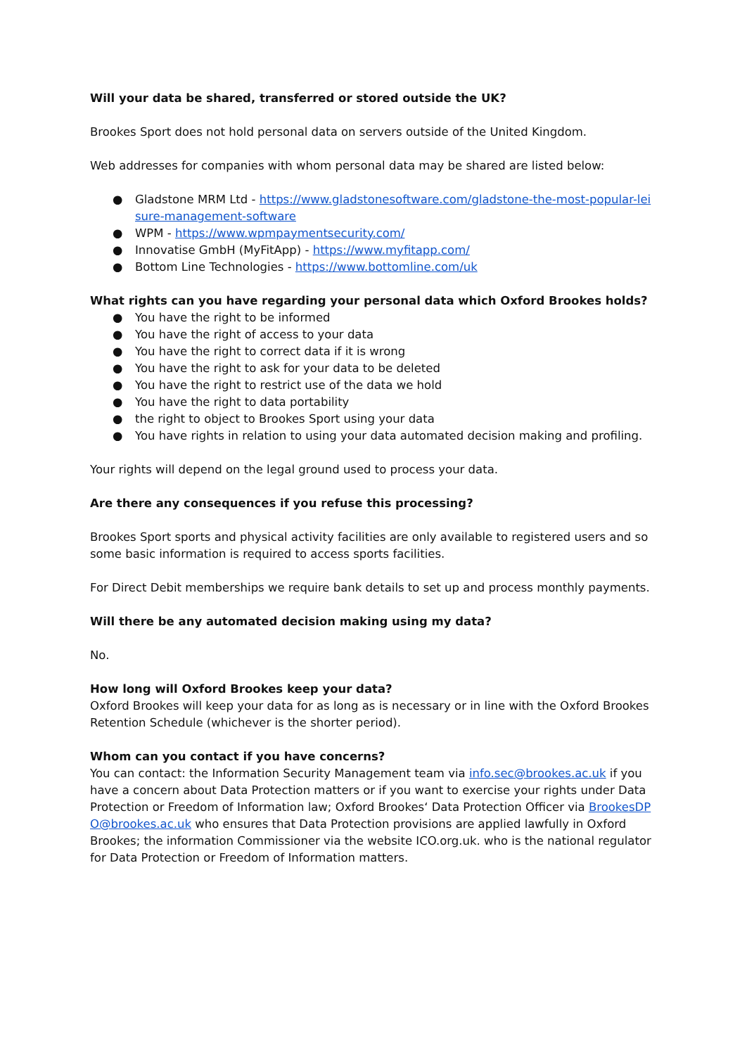Will your data be shared, transferred or stored outside the UK?
Brookes Sport does not hold personal data on servers outside of the United Kingdom.
Web addresses for companies with whom personal data may be shared are listed below:
● Gladstone MRM Ltd - https://www.gladstonesoftware.com/gladstone-the-most-popular-leisure-management-software
● WPM - https://www.wpmpaymentsecurity.com/
● Innovatise GmbH (MyFitApp) - https://www.myfitapp.com/
● Bottom Line Technologies - https://www.bottomline.com/uk
What rights can you have regarding your personal data which Oxford Brookes holds?
● You have the right to be informed
● You have the right of access to your data
● You have the right to correct data if it is wrong
● You have the right to ask for your data to be deleted
● You have the right to restrict use of the data we hold
● You have the right to data portability
● the right to object to Brookes Sport using your data
● You have rights in relation to using your data automated decision making and profiling.
Your rights will depend on the legal ground used to process your data.
Are there any consequences if you refuse this processing?
Brookes Sport sports and physical activity facilities are only available to registered users and so some basic information is required to access sports facilities.
For Direct Debit memberships we require bank details to set up and process monthly payments.
Will there be any automated decision making using my data?
No.
How long will Oxford Brookes keep your data?
Oxford Brookes will keep your data for as long as is necessary or in line with the Oxford Brookes Retention Schedule (whichever is the shorter period).
Whom can you contact if you have concerns?
You can contact: the Information Security Management team via info.sec@brookes.ac.uk if you have a concern about Data Protection matters or if you want to exercise your rights under Data Protection or Freedom of Information law; Oxford Brookes‘ Data Protection Officer via BrookesDPO@brookes.ac.uk who ensures that Data Protection provisions are applied lawfully in Oxford Brookes; the information Commissioner via the website ICO.org.uk. who is the national regulator for Data Protection or Freedom of Information matters.